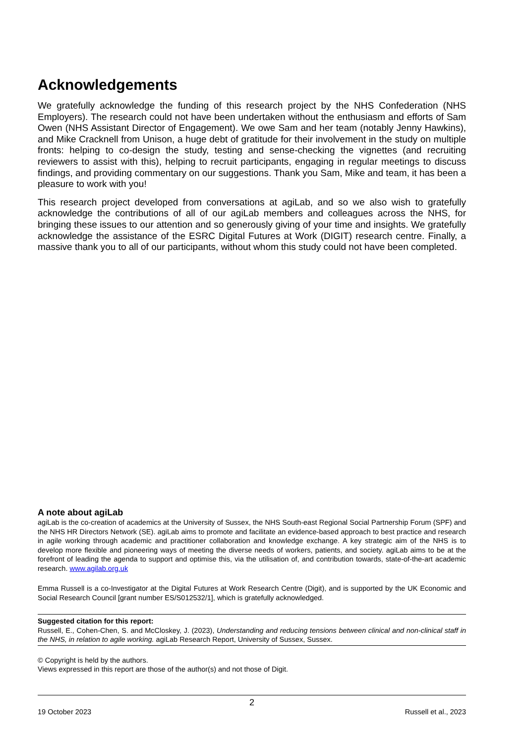Acknowledgements
We gratefully acknowledge the funding of this research project by the NHS Confederation (NHS Employers). The research could not have been undertaken without the enthusiasm and efforts of Sam Owen (NHS Assistant Director of Engagement). We owe Sam and her team (notably Jenny Hawkins), and Mike Cracknell from Unison, a huge debt of gratitude for their involvement in the study on multiple fronts: helping to co-design the study, testing and sense-checking the vignettes (and recruiting reviewers to assist with this), helping to recruit participants, engaging in regular meetings to discuss findings, and providing commentary on our suggestions. Thank you Sam, Mike and team, it has been a pleasure to work with you!
This research project developed from conversations at agiLab, and so we also wish to gratefully acknowledge the contributions of all of our agiLab members and colleagues across the NHS, for bringing these issues to our attention and so generously giving of your time and insights. We gratefully acknowledge the assistance of the ESRC Digital Futures at Work (DIGIT) research centre. Finally, a massive thank you to all of our participants, without whom this study could not have been completed.
A note about agiLab
agiLab is the co-creation of academics at the University of Sussex, the NHS South-east Regional Social Partnership Forum (SPF) and the NHS HR Directors Network (SE). agiLab aims to promote and facilitate an evidence-based approach to best practice and research in agile working through academic and practitioner collaboration and knowledge exchange. A key strategic aim of the NHS is to develop more flexible and pioneering ways of meeting the diverse needs of workers, patients, and society. agiLab aims to be at the forefront of leading the agenda to support and optimise this, via the utilisation of, and contribution towards, state-of-the-art academic research. www.agilab.org.uk
Emma Russell is a co-Investigator at the Digital Futures at Work Research Centre (Digit), and is supported by the UK Economic and Social Research Council [grant number ES/S012532/1], which is gratefully acknowledged.
Suggested citation for this report:
Russell, E., Cohen-Chen, S. and McCloskey, J. (2023), Understanding and reducing tensions between clinical and non-clinical staff in the NHS, in relation to agile working. agiLab Research Report, University of Sussex, Sussex.
© Copyright is held by the authors.
Views expressed in this report are those of the author(s) and not those of Digit.
2
19 October 2023 Russell et al., 2023